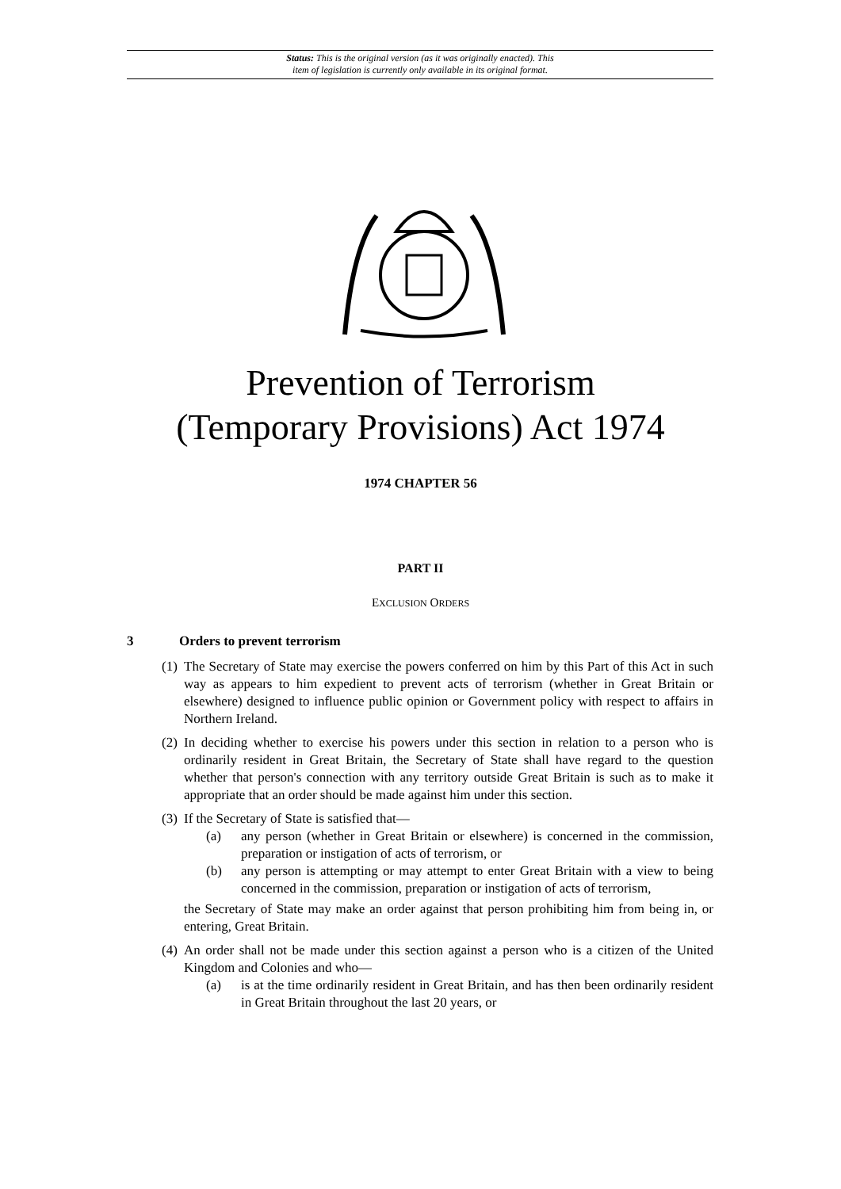Status: This is the original version (as it was originally enacted). This
item of legislation is currently only available in its original format.
Prevention of Terrorism
(Temporary Provisions) Act 1974
1974 CHAPTER 56
PART II
EXCLUSION ORDERS
3 Orders to prevent terrorism
(1) The Secretary of State may exercise the powers conferred on him by this Part of this Act in such way as appears to him expedient to prevent acts of terrorism (whether in Great Britain or elsewhere) designed to influence public opinion or Government policy with respect to affairs in Northern Ireland.
(2) In deciding whether to exercise his powers under this section in relation to a person who is ordinarily resident in Great Britain, the Secretary of State shall have regard to the question whether that person's connection with any territory outside Great Britain is such as to make it appropriate that an order should be made against him under this section.
(3)
If the Secretary of State is satisfied that—
(a) any person (whether in Great Britain or elsewhere) is concerned in the commission, preparation or instigation of acts of terrorism, or
(b) any person is attempting or may attempt to enter Great Britain with a view to being concerned in the commission, preparation or instigation of acts of terrorism,
the Secretary of State may make an order against that person prohibiting him from being in, or entering, Great Britain.
(4)
An order shall not be made under this section against a person who is a citizen of the United Kingdom and Colonies and who—
(a) is at the time ordinarily resident in Great Britain, and has then been ordinarily resident in Great Britain throughout the last 20 years, or